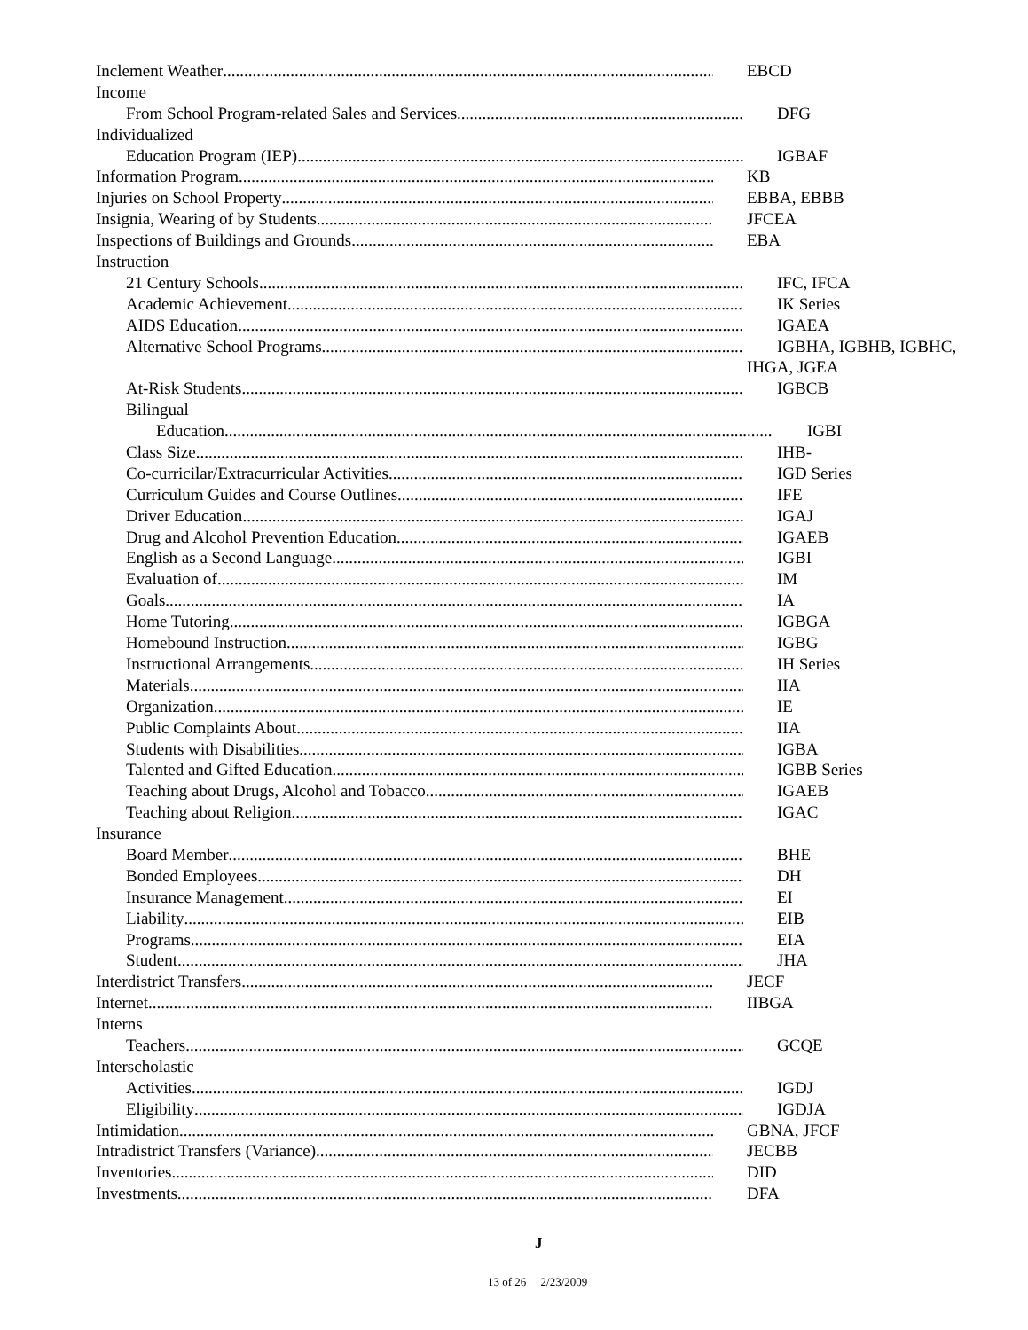Inclement Weather EBCD
Income
From School Program-related Sales and Services DFG
Individualized
Education Program (IEP) IGBAF
Information Program KB
Injuries on School Property EBBA, EBBB
Insignia, Wearing of by Students JFCEA
Inspections of Buildings and Grounds EBA
Instruction
21 Century Schools IFC, IFCA
Academic Achievement IK Series
AIDS Education IGAEA
Alternative School Programs IGBHA, IGBHB, IGBHC,
IHGA, JGEA
At-Risk Students IGBCB
Bilingual
Education IGBI
Class Size IHB-
Co-curricilar/Extracurricular Activities IGD Series
Curriculum Guides and Course Outlines IFE
Driver Education IGAJ
Drug and Alcohol Prevention Education IGAEB
English as a Second Language IGBI
Evaluation of IM
Goals IA
Home Tutoring IGBGA
Homebound Instruction IGBG
Instructional Arrangements IH Series
Materials IIA
Organization IE
Public Complaints About IIA
Students with Disabilities IGBA
Talented and Gifted Education IGBB Series
Teaching about Drugs, Alcohol and Tobacco IGAEB
Teaching about Religion IGAC
Insurance
Board Member BHE
Bonded Employees DH
Insurance Management EI
Liability EIB
Programs EIA
Student JHA
Interdistrict Transfers JECF
Internet IIBGA
Interns
Teachers GCQE
Interscholastic
Activities IGDJ
Eligibility IGDJA
Intimidation GBNA, JFCF
Intradistrict Transfers (Variance) JECBB
Inventories DID
Investments DFA
J
13 of 26 2/23/2009